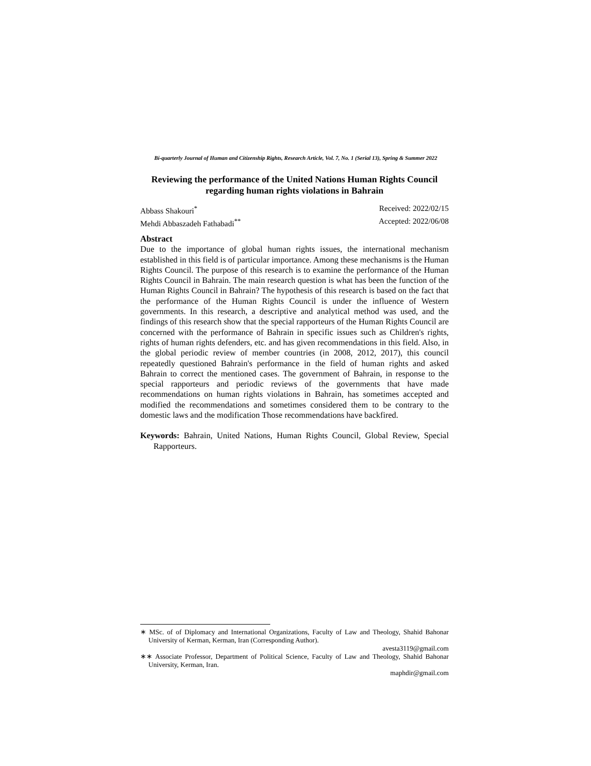Bi-quarterly Journal of Human and Citizenship Rights, Research Article, Vol. 7, No. 1 (Serial 13), Spring & Summer 2022
Reviewing the performance of the United Nations Human Rights Council regarding human rights violations in Bahrain
Abbass Shakouri<sup>*</sup> Received: 2022/02/15
Mehdi Abbaszadeh Fathabadi<sup>**</sup> Accepted: 2022/06/08
Abstract
Due to the importance of global human rights issues, the international mechanism established in this field is of particular importance. Among these mechanisms is the Human Rights Council. The purpose of this research is to examine the performance of the Human Rights Council in Bahrain. The main research question is what has been the function of the Human Rights Council in Bahrain? The hypothesis of this research is based on the fact that the performance of the Human Rights Council is under the influence of Western governments. In this research, a descriptive and analytical method was used, and the findings of this research show that the special rapporteurs of the Human Rights Council are concerned with the performance of Bahrain in specific issues such as Children's rights, rights of human rights defenders, etc. and has given recommendations in this field. Also, in the global periodic review of member countries (in 2008, 2012, 2017), this council repeatedly questioned Bahrain's performance in the field of human rights and asked Bahrain to correct the mentioned cases. The government of Bahrain, in response to the special rapporteurs and periodic reviews of the governments that have made recommendations on human rights violations in Bahrain, has sometimes accepted and modified the recommendations and sometimes considered them to be contrary to the domestic laws and the modification Those recommendations have backfired.
Keywords: Bahrain, United Nations, Human Rights Council, Global Review, Special Rapporteurs.
∗ MSc. of of Diplomacy and International Organizations, Faculty of Law and Theology, Shahid Bahonar University of Kerman, Kerman, Iran (Corresponding Author).
avesta3119@gmail.com
∗∗ Associate Professor, Department of Political Science, Faculty of Law and Theology, Shahid Bahonar University, Kerman, Iran.
maphdir@gmail.com